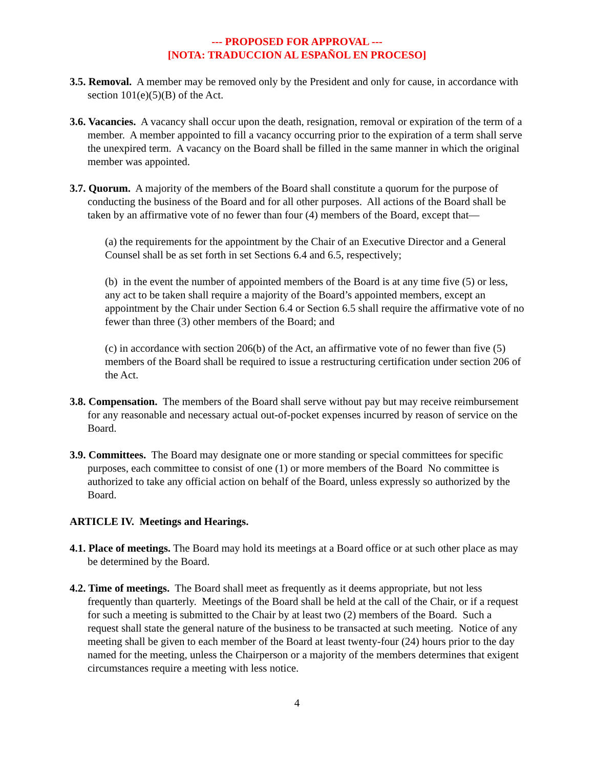--- PROPOSED FOR APPROVAL ---
[NOTA: TRADUCCION AL ESPAÑOL EN PROCESO]
3.5. Removal. A member may be removed only by the President and only for cause, in accordance with section 101(e)(5)(B) of the Act.
3.6. Vacancies. A vacancy shall occur upon the death, resignation, removal or expiration of the term of a member. A member appointed to fill a vacancy occurring prior to the expiration of a term shall serve the unexpired term. A vacancy on the Board shall be filled in the same manner in which the original member was appointed.
3.7. Quorum. A majority of the members of the Board shall constitute a quorum for the purpose of conducting the business of the Board and for all other purposes. All actions of the Board shall be taken by an affirmative vote of no fewer than four (4) members of the Board, except that—
(a) the requirements for the appointment by the Chair of an Executive Director and a General Counsel shall be as set forth in set Sections 6.4 and 6.5, respectively;
(b) in the event the number of appointed members of the Board is at any time five (5) or less, any act to be taken shall require a majority of the Board’s appointed members, except an appointment by the Chair under Section 6.4 or Section 6.5 shall require the affirmative vote of no fewer than three (3) other members of the Board; and
(c) in accordance with section 206(b) of the Act, an affirmative vote of no fewer than five (5) members of the Board shall be required to issue a restructuring certification under section 206 of the Act.
3.8. Compensation. The members of the Board shall serve without pay but may receive reimbursement for any reasonable and necessary actual out-of-pocket expenses incurred by reason of service on the Board.
3.9. Committees. The Board may designate one or more standing or special committees for specific purposes, each committee to consist of one (1) or more members of the Board No committee is authorized to take any official action on behalf of the Board, unless expressly so authorized by the Board.
ARTICLE IV. Meetings and Hearings.
4.1. Place of meetings. The Board may hold its meetings at a Board office or at such other place as may be determined by the Board.
4.2. Time of meetings. The Board shall meet as frequently as it deems appropriate, but not less frequently than quarterly. Meetings of the Board shall be held at the call of the Chair, or if a request for such a meeting is submitted to the Chair by at least two (2) members of the Board. Such a request shall state the general nature of the business to be transacted at such meeting. Notice of any meeting shall be given to each member of the Board at least twenty-four (24) hours prior to the day named for the meeting, unless the Chairperson or a majority of the members determines that exigent circumstances require a meeting with less notice.
4